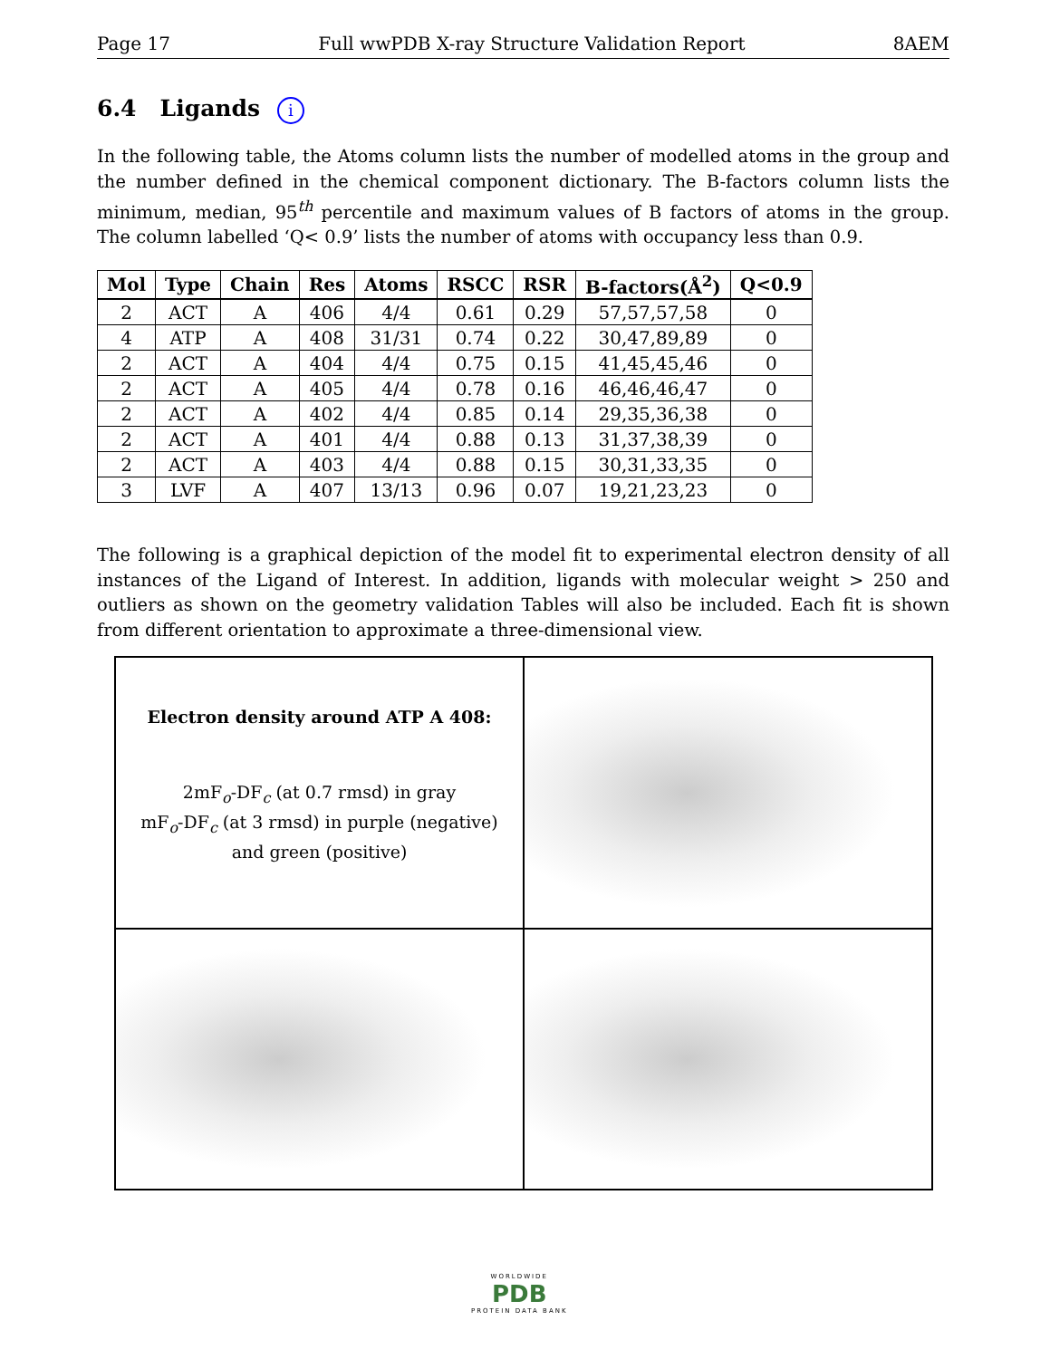Page 17 Full wwPDB X-ray Structure Validation Report 8AEM
6.4 Ligands i
In the following table, the Atoms column lists the number of modelled atoms in the group and the number defined in the chemical component dictionary. The B-factors column lists the minimum, median, 95<sup>th</sup> percentile and maximum values of B factors of atoms in the group. The column labelled ‘Q< 0.9’ lists the number of atoms with occupancy less than 0.9.
| Mol | Type | Chain | Res | Atoms | RSCC | RSR | B-factors(Å<sup>2</sup>) | Q<0.9 |
| --- | --- | --- | --- | --- | --- | --- | --- | --- |
| 2 | ACT | A | 406 | 4/4 | 0.61 | 0.29 | 57,57,57,58 | 0 |
| 4 | ATP | A | 408 | 31/31 | 0.74 | 0.22 | 30,47,89,89 | 0 |
| 2 | ACT | A | 404 | 4/4 | 0.75 | 0.15 | 41,45,45,46 | 0 |
| 2 | ACT | A | 405 | 4/4 | 0.78 | 0.16 | 46,46,46,47 | 0 |
| 2 | ACT | A | 402 | 4/4 | 0.85 | 0.14 | 29,35,36,38 | 0 |
| 2 | ACT | A | 401 | 4/4 | 0.88 | 0.13 | 31,37,38,39 | 0 |
| 2 | ACT | A | 403 | 4/4 | 0.88 | 0.15 | 30,31,33,35 | 0 |
| 3 | LVF | A | 407 | 13/13 | 0.96 | 0.07 | 19,21,23,23 | 0 |
The following is a graphical depiction of the model fit to experimental electron density of all instances of the Ligand of Interest. In addition, ligands with molecular weight > 250 and outliers as shown on the geometry validation Tables will also be included. Each fit is shown from different orientation to approximate a three-dimensional view.
Electron density around ATP A 408:
2mF<sub>o</sub>-DF<sub>c</sub> (at 0.7 rmsd) in gray
mF<sub>o</sub>-DF<sub>c</sub> (at 3 rmsd) in purple (negative)
and green (positive)
WORLDWIDE
PDB
PROTEIN DATA BANK